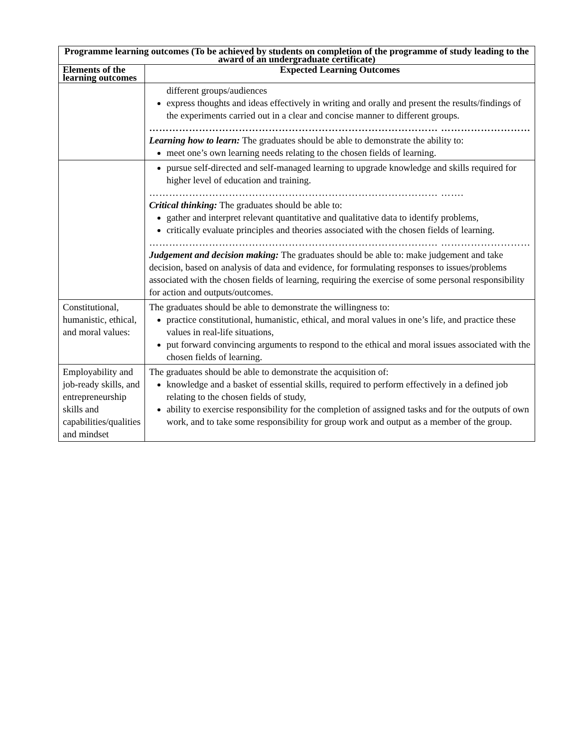| Programme learning outcomes (To be achieved by students on completion of the programme of study leading to the award of an undergraduate certificate) | |
| --- | --- |
| Elements of the learning outcomes | Expected Learning Outcomes |
| | different groups/audiences express thoughts and ideas effectively in writing and orally and present the results/findings of the experiments carried out in a clear and concise manner to different groups. …………………………………………………………………………… ……………………… Learning how to learn: The graduates should be able to demonstrate the ability to: meet one’s own learning needs relating to the chosen fields of learning. |
| | pursue self-directed and self-managed learning to upgrade knowledge and skills required for higher level of education and training. …………………………………………………………………………… ……. Critical thinking: The graduates should be able to: gather and interpret relevant quantitative and qualitative data to identify problems, critically evaluate principles and theories associated with the chosen fields of learning. …………………………………………………………………………… ……………………… Judgement and decision making: The graduates should be able to: make judgement and take decision, based on analysis of data and evidence, for formulating responses to issues/problems associated with the chosen fields of learning, requiring the exercise of some personal responsibility for action and outputs/outcomes. |
| Constitutional, humanistic, ethical, and moral values: | The graduates should be able to demonstrate the willingness to: practice constitutional, humanistic, ethical, and moral values in one’s life, and practice these values in real-life situations, put forward convincing arguments to respond to the ethical and moral issues associated with the chosen fields of learning. |
| Employability and job-ready skills, and entrepreneurship skills and capabilities/qualities and mindset | The graduates should be able to demonstrate the acquisition of: knowledge and a basket of essential skills, required to perform effectively in a defined job relating to the chosen fields of study, ability to exercise responsibility for the completion of assigned tasks and for the outputs of own work, and to take some responsibility for group work and output as a member of the group. |